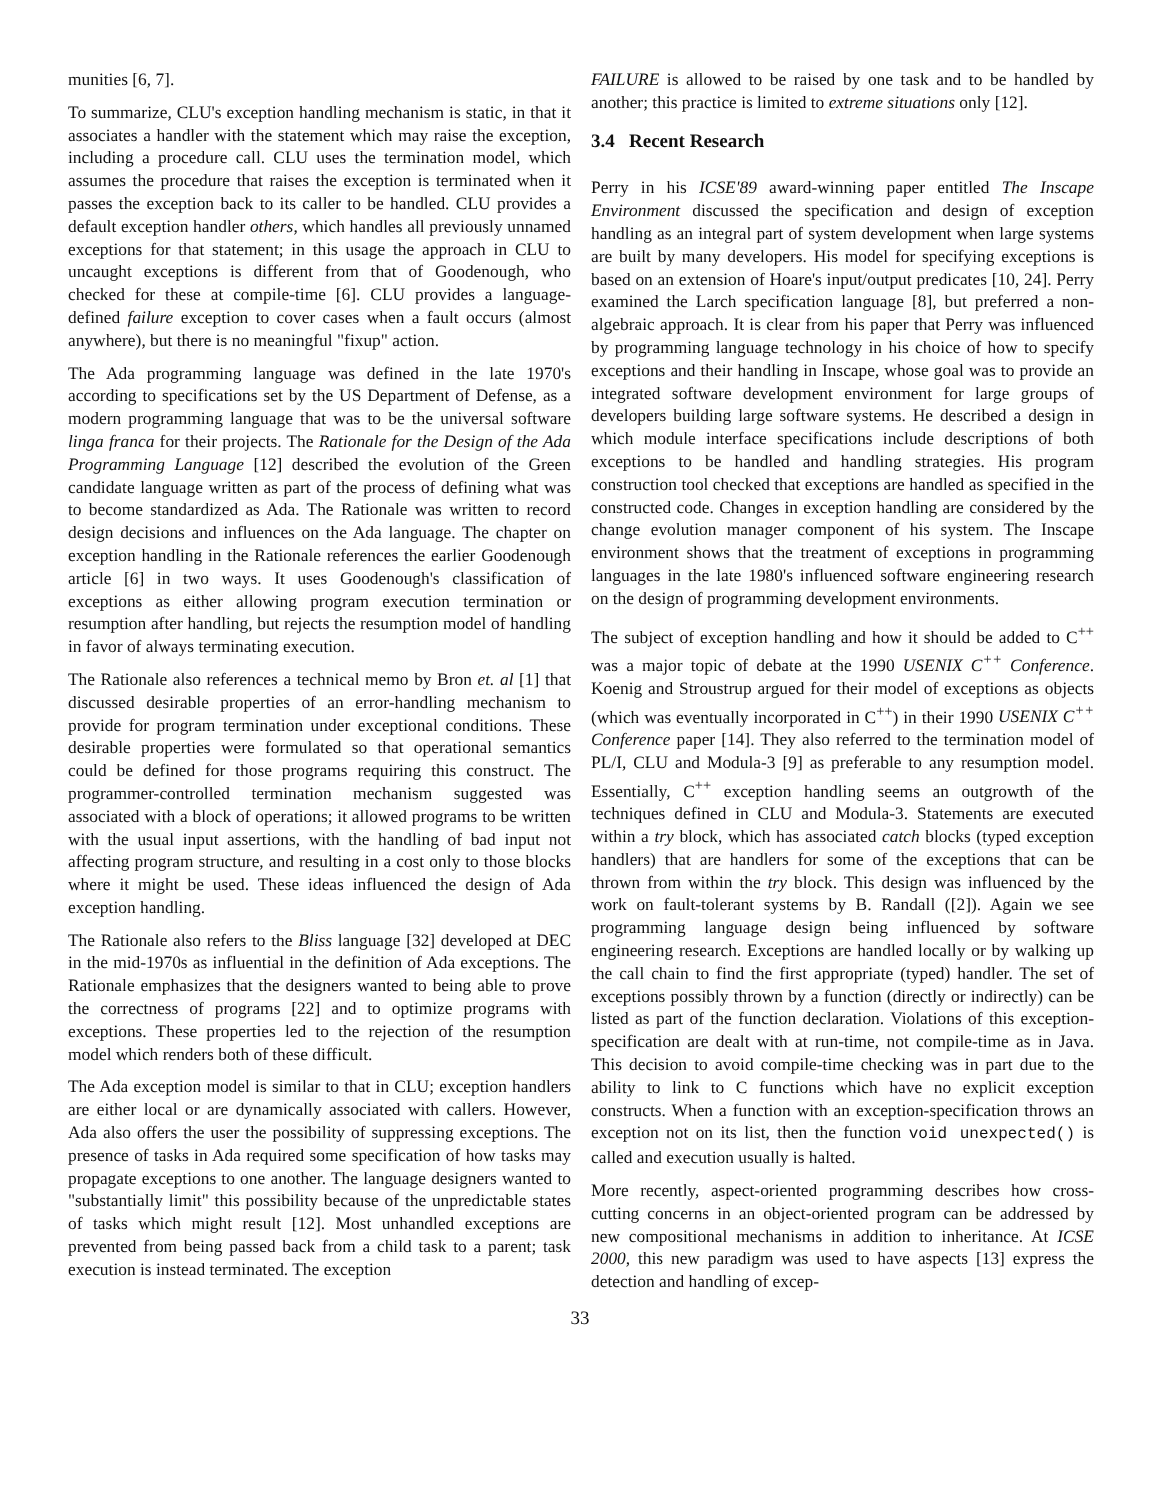munities [6, 7].
To summarize, CLU's exception handling mechanism is static, in that it associates a handler with the statement which may raise the exception, including a procedure call. CLU uses the termination model, which assumes the procedure that raises the exception is terminated when it passes the exception back to its caller to be handled. CLU provides a default exception handler others, which handles all previously unnamed exceptions for that statement; in this usage the approach in CLU to uncaught exceptions is different from that of Goodenough, who checked for these at compile-time [6]. CLU provides a language-defined failure exception to cover cases when a fault occurs (almost anywhere), but there is no meaningful "fixup" action.
The Ada programming language was defined in the late 1970's according to specifications set by the US Department of Defense, as a modern programming language that was to be the universal software linga franca for their projects. The Rationale for the Design of the Ada Programming Language [12] described the evolution of the Green candidate language written as part of the process of defining what was to become standardized as Ada. The Rationale was written to record design decisions and influences on the Ada language. The chapter on exception handling in the Rationale references the earlier Goodenough article [6] in two ways. It uses Goodenough's classification of exceptions as either allowing program execution termination or resumption after handling, but rejects the resumption model of handling in favor of always terminating execution.
The Rationale also references a technical memo by Bron et. al [1] that discussed desirable properties of an error-handling mechanism to provide for program termination under exceptional conditions. These desirable properties were formulated so that operational semantics could be defined for those programs requiring this construct. The programmer-controlled termination mechanism suggested was associated with a block of operations; it allowed programs to be written with the usual input assertions, with the handling of bad input not affecting program structure, and resulting in a cost only to those blocks where it might be used. These ideas influenced the design of Ada exception handling.
The Rationale also refers to the Bliss language [32] developed at DEC in the mid-1970s as influential in the definition of Ada exceptions. The Rationale emphasizes that the designers wanted to being able to prove the correctness of programs [22] and to optimize programs with exceptions. These properties led to the rejection of the resumption model which renders both of these difficult.
The Ada exception model is similar to that in CLU; exception handlers are either local or are dynamically associated with callers. However, Ada also offers the user the possibility of suppressing exceptions. The presence of tasks in Ada required some specification of how tasks may propagate exceptions to one another. The language designers wanted to "substantially limit" this possibility because of the unpredictable states of tasks which might result [12]. Most unhandled exceptions are prevented from being passed back from a child task to a parent; task execution is instead terminated. The exception
FAILURE is allowed to be raised by one task and to be handled by another; this practice is limited to extreme situations only [12].
3.4 Recent Research
Perry in his ICSE'89 award-winning paper entitled The Inscape Environment discussed the specification and design of exception handling as an integral part of system development when large systems are built by many developers. His model for specifying exceptions is based on an extension of Hoare's input/output predicates [10, 24]. Perry examined the Larch specification language [8], but preferred a non-algebraic approach. It is clear from his paper that Perry was influenced by programming language technology in his choice of how to specify exceptions and their handling in Inscape, whose goal was to provide an integrated software development environment for large groups of developers building large software systems. He described a design in which module interface specifications include descriptions of both exceptions to be handled and handling strategies. His program construction tool checked that exceptions are handled as specified in the constructed code. Changes in exception handling are considered by the change evolution manager component of his system. The Inscape environment shows that the treatment of exceptions in programming languages in the late 1980's influenced software engineering research on the design of programming development environments.
The subject of exception handling and how it should be added to C<sup>++</sup> was a major topic of debate at the 1990 USENIX C<sup>++</sup> Conference. Koenig and Stroustrup argued for their model of exceptions as objects (which was eventually incorporated in C<sup>++</sup>) in their 1990 USENIX C<sup>++</sup> Conference paper [14]. They also referred to the termination model of PL/I, CLU and Modula-3 [9] as preferable to any resumption model. Essentially, C<sup>++</sup> exception handling seems an outgrowth of the techniques defined in CLU and Modula-3. Statements are executed within a try block, which has associated catch blocks (typed exception handlers) that are handlers for some of the exceptions that can be thrown from within the try block. This design was influenced by the work on fault-tolerant systems by B. Randall ([2]). Again we see programming language design being influenced by software engineering research. Exceptions are handled locally or by walking up the call chain to find the first appropriate (typed) handler. The set of exceptions possibly thrown by a function (directly or indirectly) can be listed as part of the function declaration. Violations of this exception-specification are dealt with at run-time, not compile-time as in Java. This decision to avoid compile-time checking was in part due to the ability to link to C functions which have no explicit exception constructs. When a function with an exception-specification throws an exception not on its list, then the function void unexpected() is called and execution usually is halted.
More recently, aspect-oriented programming describes how cross-cutting concerns in an object-oriented program can be addressed by new compositional mechanisms in addition to inheritance. At ICSE 2000, this new paradigm was used to have aspects [13] express the detection and handling of excep-
33